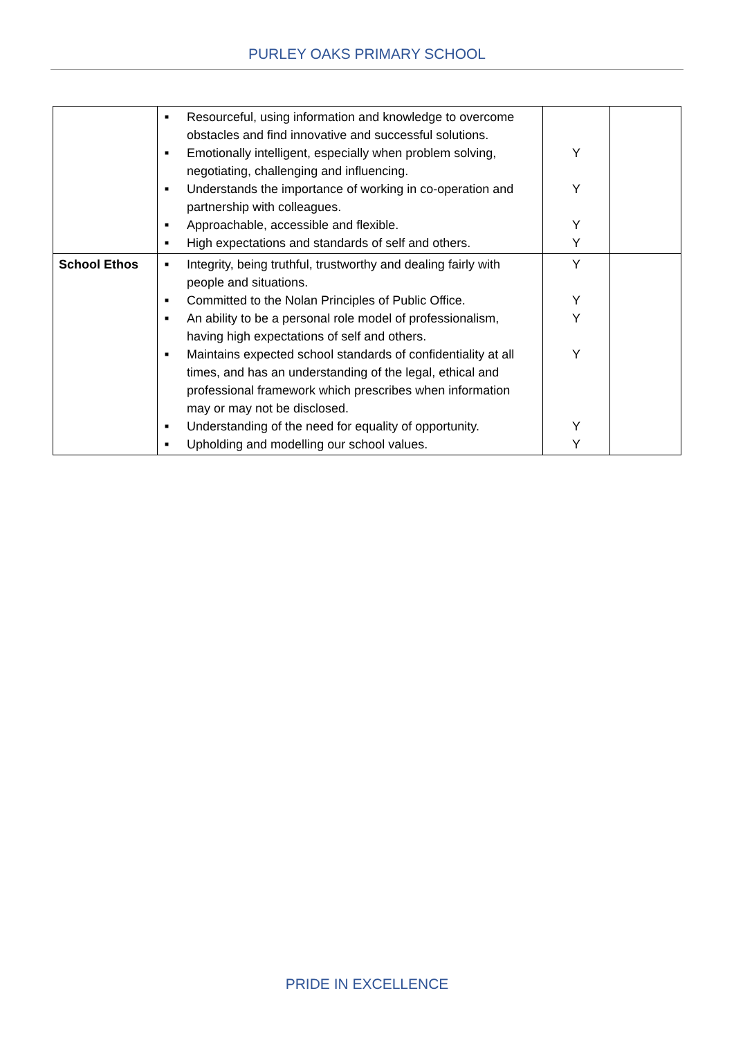PURLEY OAKS PRIMARY SCHOOL
| | ■ Resourceful, using information and knowledge to overcome obstacles and find innovative and successful solutions. ■ Emotionally intelligent, especially when problem solving, negotiating, challenging and influencing. ■ Understands the importance of working in co-operation and partnership with colleagues. ■ Approachable, accessible and flexible. ■ High expectations and standards of self and others. | Y Y Y Y | |
| School Ethos | ■ Integrity, being truthful, trustworthy and dealing fairly with people and situations. ■ Committed to the Nolan Principles of Public Office. ■ An ability to be a personal role model of professionalism, having high expectations of self and others. ■ Maintains expected school standards of confidentiality at all times, and has an understanding of the legal, ethical and professional framework which prescribes when information may or may not be disclosed. ■ Understanding of the need for equality of opportunity. ■ Upholding and modelling our school values. | Y Y Y Y Y Y | |
PRIDE IN EXCELLENCE